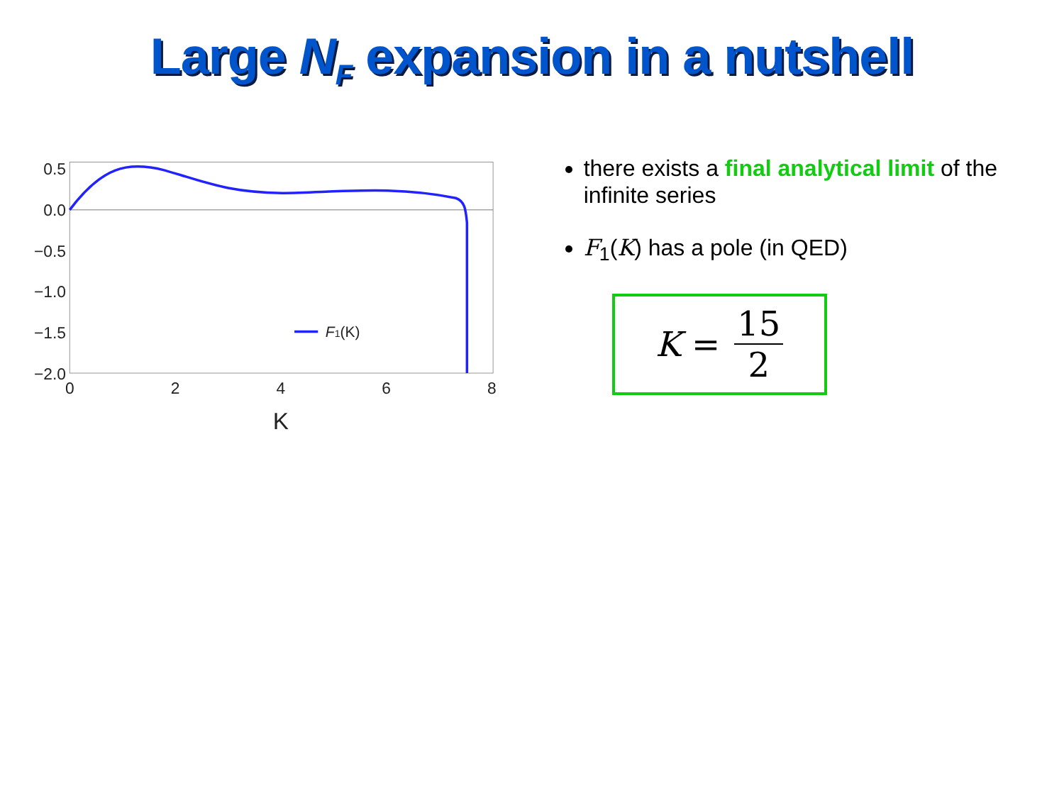Large N<sub>F</sub> expansion in a nutshell
0.5
0.0
−0.5
−1.0
−1.5
−2.0
0
2
4
6
8
K
F1(K)
there exists a final analytical limit of the infinite series
F<sub>1</sub>(K) has a pole (in QED)
K = 15 2